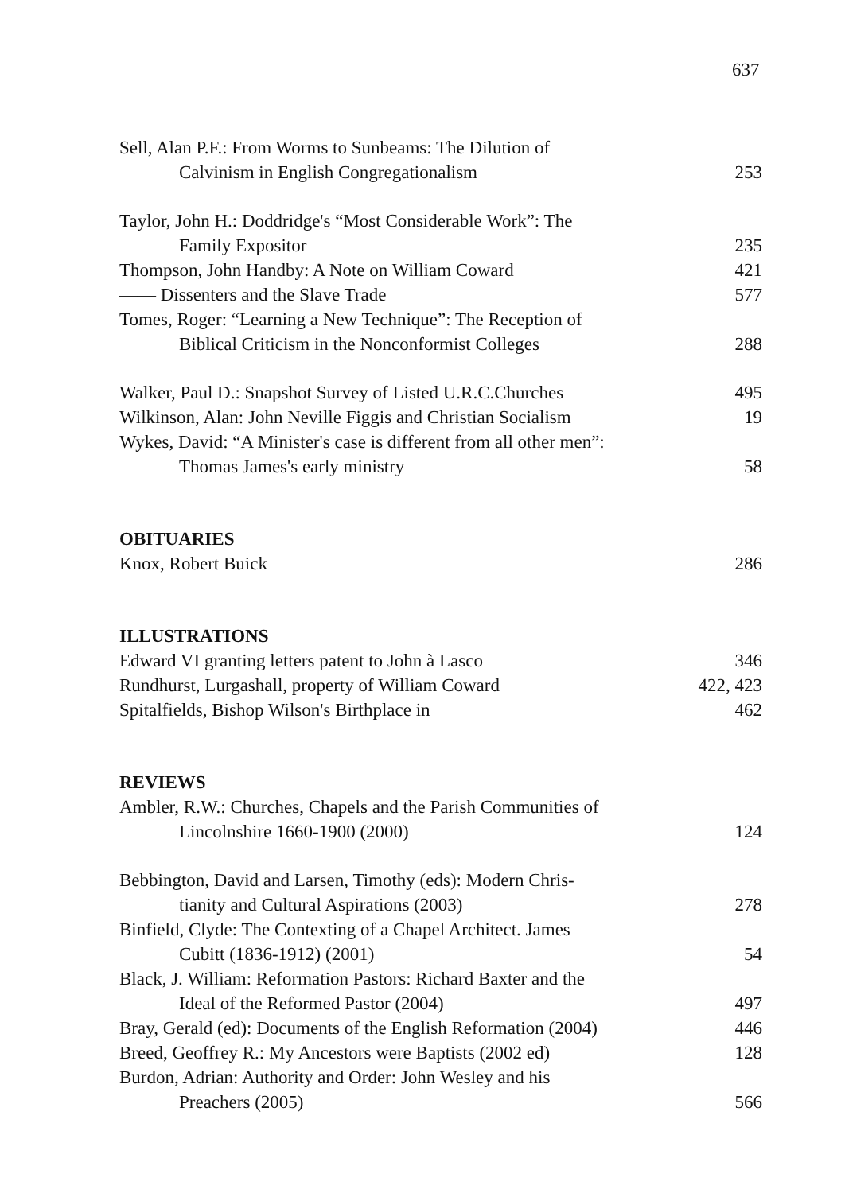637
Sell, Alan P.F.: From Worms to Sunbeams: The Dilution of
Calvinism in English Congregationalism
253
Taylor, John H.: Doddridge's “Most Considerable Work”: The
Family Expositor
235
Thompson, John Handby: A Note on William Coward
421
—— Dissenters and the Slave Trade
577
Tomes, Roger: “Learning a New Technique”: The Reception of
Biblical Criticism in the Nonconformist Colleges
288
Walker, Paul D.: Snapshot Survey of Listed U.R.C.Churches
495
Wilkinson, Alan: John Neville Figgis and Christian Socialism
19
Wykes, David: “A Minister's case is different from all other men”:
Thomas James's early ministry
58
OBITUARIES
Knox, Robert Buick
286
ILLUSTRATIONS
Edward VI granting letters patent to John à Lasco
346
Rundhurst, Lurgashall, property of William Coward
422, 423
Spitalfields, Bishop Wilson's Birthplace in
462
REVIEWS
Ambler, R.W.: Churches, Chapels and the Parish Communities of
Lincolnshire 1660-1900 (2000)
124
Bebbington, David and Larsen, Timothy (eds): Modern Chris-
tianity and Cultural Aspirations (2003)
278
Binfield, Clyde: The Contexting of a Chapel Architect. James
Cubitt (1836-1912) (2001)
54
Black, J. William: Reformation Pastors: Richard Baxter and the
Ideal of the Reformed Pastor (2004)
497
Bray, Gerald (ed): Documents of the English Reformation (2004)
446
Breed, Geoffrey R.: My Ancestors were Baptists (2002 ed)
128
Burdon, Adrian: Authority and Order: John Wesley and his
Preachers (2005)
566